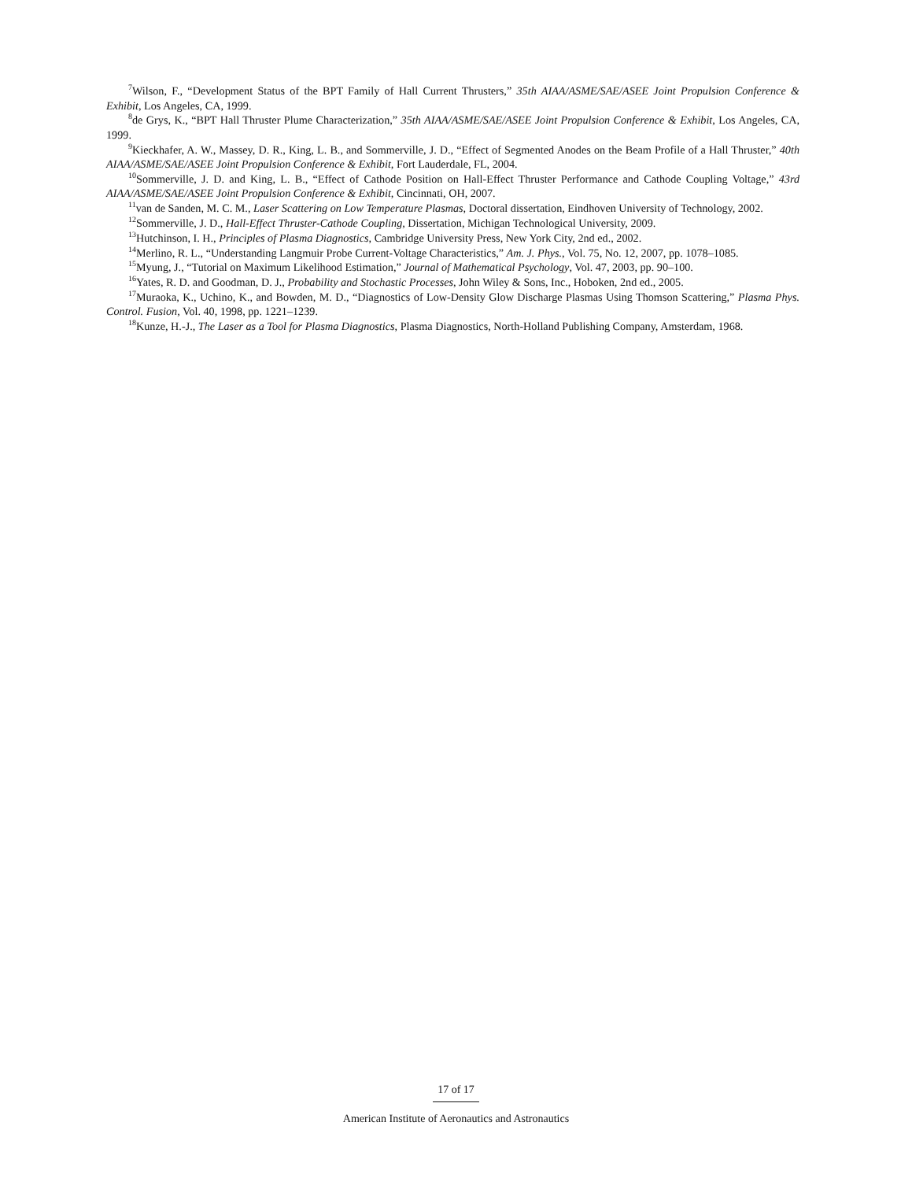<sup>7</sup> Wilson, F., “Development Status of the BPT Family of Hall Current Thrusters,” 35th AIAA/ASME/SAE/ASEE Joint Propulsion Conference & Exhibit, Los Angeles, CA, 1999.
<sup>8</sup> de Grys, K., “BPT Hall Thruster Plume Characterization,” 35th AIAA/ASME/SAE/ASEE Joint Propulsion Conference & Exhibit, Los Angeles, CA, 1999.
<sup>9</sup> Kieckhafer, A. W., Massey, D. R., King, L. B., and Sommerville, J. D., “Effect of Segmented Anodes on the Beam Profile of a Hall Thruster,” 40th AIAA/ASME/SAE/ASEE Joint Propulsion Conference & Exhibit, Fort Lauderdale, FL, 2004.
<sup>10</sup> Sommerville, J. D. and King, L. B., “Effect of Cathode Position on Hall-Effect Thruster Performance and Cathode Coupling Voltage,” 43rd AIAA/ASME/SAE/ASEE Joint Propulsion Conference & Exhibit, Cincinnati, OH, 2007.
<sup>11</sup> van de Sanden, M. C. M., Laser Scattering on Low Temperature Plasmas, Doctoral dissertation, Eindhoven University of Technology, 2002.
<sup>12</sup> Sommerville, J. D., Hall-Effect Thruster-Cathode Coupling, Dissertation, Michigan Technological University, 2009.
<sup>13</sup> Hutchinson, I. H., Principles of Plasma Diagnostics, Cambridge University Press, New York City, 2nd ed., 2002.
<sup>14</sup> Merlino, R. L., “Understanding Langmuir Probe Current-Voltage Characteristics,” Am. J. Phys., Vol. 75, No. 12, 2007, pp. 1078–1085.
<sup>15</sup> Myung, J., “Tutorial on Maximum Likelihood Estimation,” Journal of Mathematical Psychology, Vol. 47, 2003, pp. 90–100.
<sup>16</sup> Yates, R. D. and Goodman, D. J., Probability and Stochastic Processes, John Wiley & Sons, Inc., Hoboken, 2nd ed., 2005.
<sup>17</sup> Muraoka, K., Uchino, K., and Bowden, M. D., “Diagnostics of Low-Density Glow Discharge Plasmas Using Thomson Scattering,” Plasma Phys. Control. Fusion, Vol. 40, 1998, pp. 1221–1239.
<sup>18</sup> Kunze, H.-J., The Laser as a Tool for Plasma Diagnostics, Plasma Diagnostics, North-Holland Publishing Company, Amsterdam, 1968.
17 of 17
American Institute of Aeronautics and Astronautics